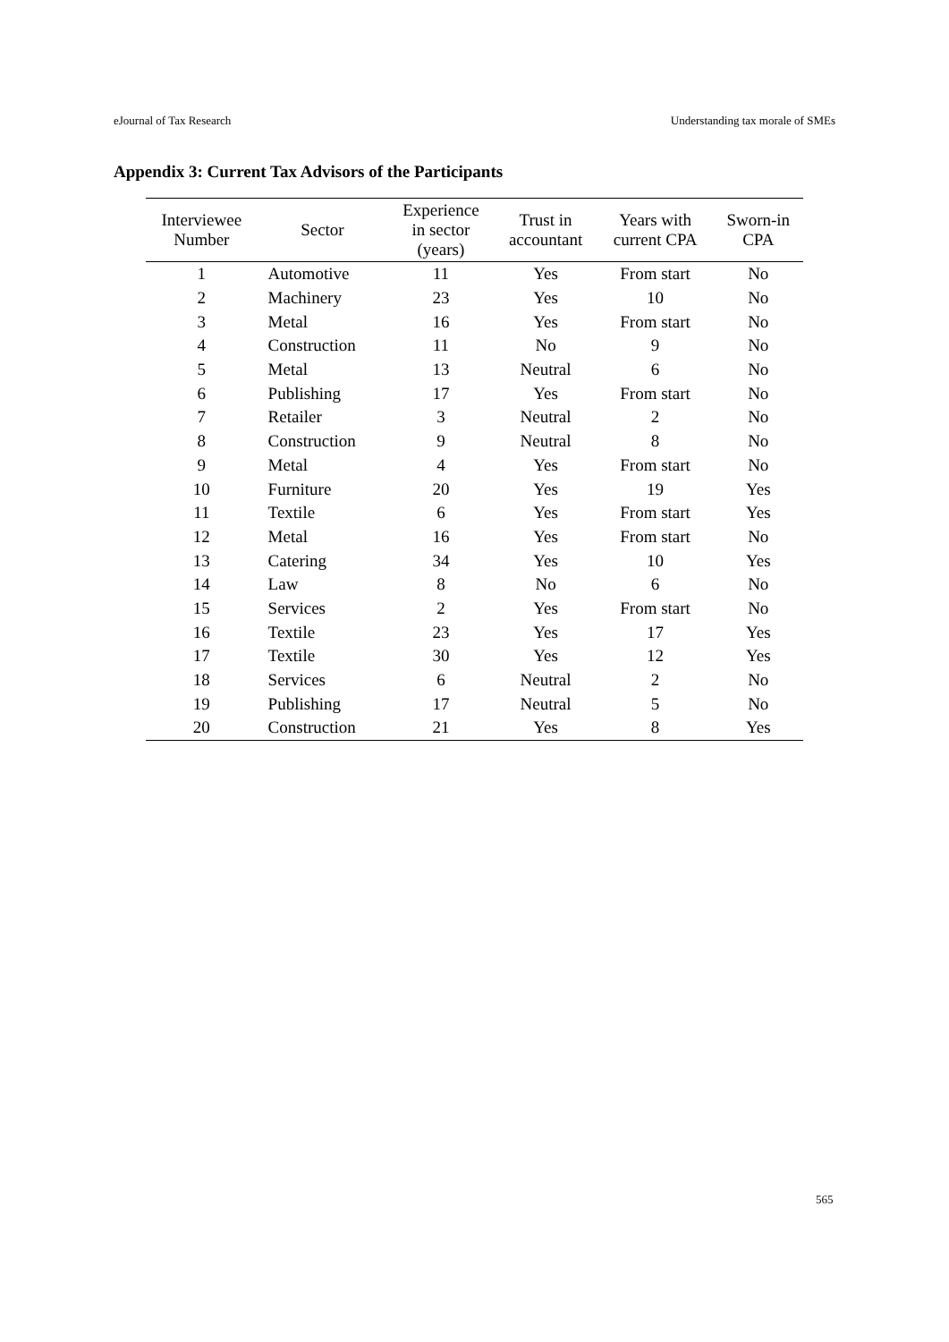eJournal of Tax Research Understanding tax morale of SMEs
Appendix 3: Current Tax Advisors of the Participants
| Interviewee Number | Sector | Experience in sector (years) | Trust in accountant | Years with current CPA | Sworn-in CPA |
| --- | --- | --- | --- | --- | --- |
| 1 | Automotive | 11 | Yes | From start | No |
| 2 | Machinery | 23 | Yes | 10 | No |
| 3 | Metal | 16 | Yes | From start | No |
| 4 | Construction | 11 | No | 9 | No |
| 5 | Metal | 13 | Neutral | 6 | No |
| 6 | Publishing | 17 | Yes | From start | No |
| 7 | Retailer | 3 | Neutral | 2 | No |
| 8 | Construction | 9 | Neutral | 8 | No |
| 9 | Metal | 4 | Yes | From start | No |
| 10 | Furniture | 20 | Yes | 19 | Yes |
| 11 | Textile | 6 | Yes | From start | Yes |
| 12 | Metal | 16 | Yes | From start | No |
| 13 | Catering | 34 | Yes | 10 | Yes |
| 14 | Law | 8 | No | 6 | No |
| 15 | Services | 2 | Yes | From start | No |
| 16 | Textile | 23 | Yes | 17 | Yes |
| 17 | Textile | 30 | Yes | 12 | Yes |
| 18 | Services | 6 | Neutral | 2 | No |
| 19 | Publishing | 17 | Neutral | 5 | No |
| 20 | Construction | 21 | Yes | 8 | Yes |
565